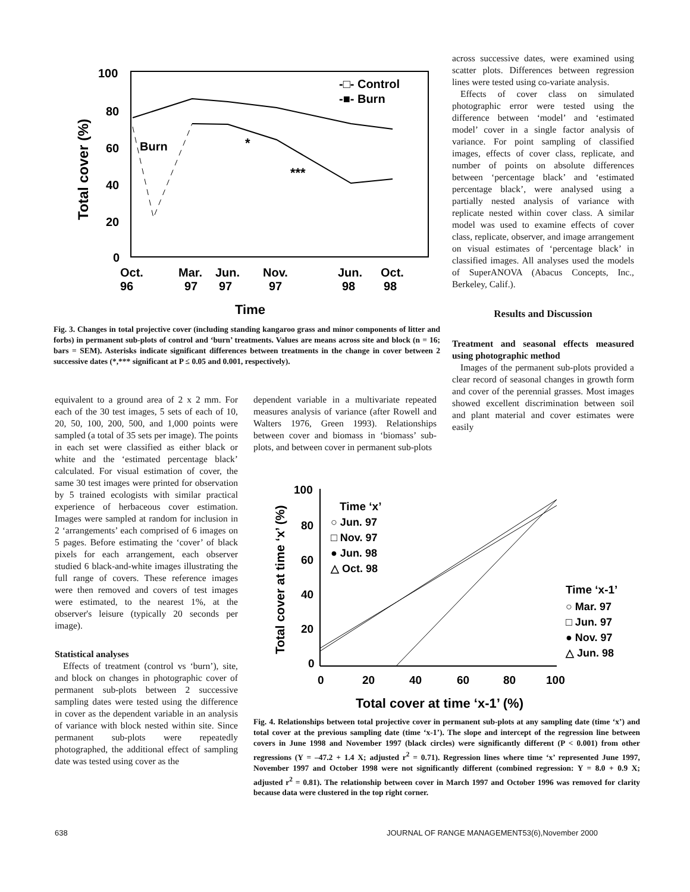100
80
60
40
20
0
Total cover (%)
Burn
*
***
-□- Control
-■- Burn
Oct.
96
Mar.
97
Jun.
97
Nov.
97
Jun.
98
Oct.
98
Time
Fig. 3. Changes in total projective cover (including standing kangaroo grass and minor components of litter and forbs) in permanent sub-plots of control and ‘burn’ treatments. Values are means across site and block (n = 16; bars = SEM). Asterisks indicate significant differences between treatments in the change in cover between 2 successive dates (*,*** significant at P ≤ 0.05 and 0.001, respectively).
across successive dates, were examined using scatter plots. Differences between regression lines were tested using co-variate analysis.
Effects of cover class on simulated photographic error were tested using the difference between ‘model’ and ‘estimated model’ cover in a single factor analysis of variance. For point sampling of classified images, effects of cover class, replicate, and number of points on absolute differences between ‘percentage black’ and ‘estimated percentage black’, were analysed using a partially nested analysis of variance with replicate nested within cover class. A similar model was used to examine effects of cover class, replicate, observer, and image arrangement on visual estimates of ‘percentage black’ in classified images. All analyses used the models of SuperANOVA (Abacus Concepts, Inc., Berkeley, Calif.).
Results and Discussion
Treatment and seasonal effects measured using photographic method
Images of the permanent sub-plots provided a clear record of seasonal changes in growth form and cover of the perennial grasses. Most images showed excellent discrimination between soil and plant material and cover estimates were easily
equivalent to a ground area of 2 x 2 mm. For each of the 30 test images, 5 sets of each of 10, 20, 50, 100, 200, 500, and 1,000 points were sampled (a total of 35 sets per image). The points in each set were classified as either black or white and the ‘estimated percentage black’ calculated. For visual estimation of cover, the same 30 test images were printed for observation by 5 trained ecologists with similar practical experience of herbaceous cover estimation. Images were sampled at random for inclusion in 2 ‘arrangements’ each comprised of 6 images on 5 pages. Before estimating the ‘cover’ of black pixels for each arrangement, each observer studied 6 black-and-white images illustrating the full range of covers. These reference images were then removed and covers of test images were estimated, to the nearest 1%, at the observer's leisure (typically 20 seconds per image).
Statistical analyses
Effects of treatment (control vs ‘burn’), site, and block on changes in photographic cover of permanent sub-plots between 2 successive sampling dates were tested using the difference in cover as the dependent variable in an analysis of variance with block nested within site. Since permanent sub-plots were repeatedly photographed, the additional effect of sampling date was tested using cover as the
dependent variable in a multivariate repeated measures analysis of variance (after Rowell and Walters 1976, Green 1993). Relationships between cover and biomass in ‘biomass’ sub-plots, and between cover in permanent sub-plots
100
80
60
40
20
0
0
20
40
60
80
100
Total cover at time ‘x’ (%)
Total cover at time ‘x-1’ (%)
Time ‘x’
○ Jun. 97
□ Nov. 97
● Jun. 98
△ Oct. 98
Time ‘x-1’
○ Mar. 97
□ Jun. 97
● Nov. 97
△ Jun. 98
Fig. 4. Relationships between total projective cover in permanent sub-plots at any sampling date (time ‘x’) and total cover at the previous sampling date (time ‘x-1’). The slope and intercept of the regression line between covers in June 1998 and November 1997 (black circles) were significantly different (P < 0.001) from other regressions (Y = –47.2 + 1.4 X; adjusted r<sup>2</sup> = 0.71). Regression lines where time ‘x’ represented June 1997, November 1997 and October 1998 were not significantly different (combined regression: Y = 8.0 + 0.9 X; adjusted r<sup>2</sup> = 0.81). The relationship between cover in March 1997 and October 1996 was removed for clarity because data were clustered in the top right corner.
638
JOURNAL OF RANGE MANAGEMENT53(6),November 2000